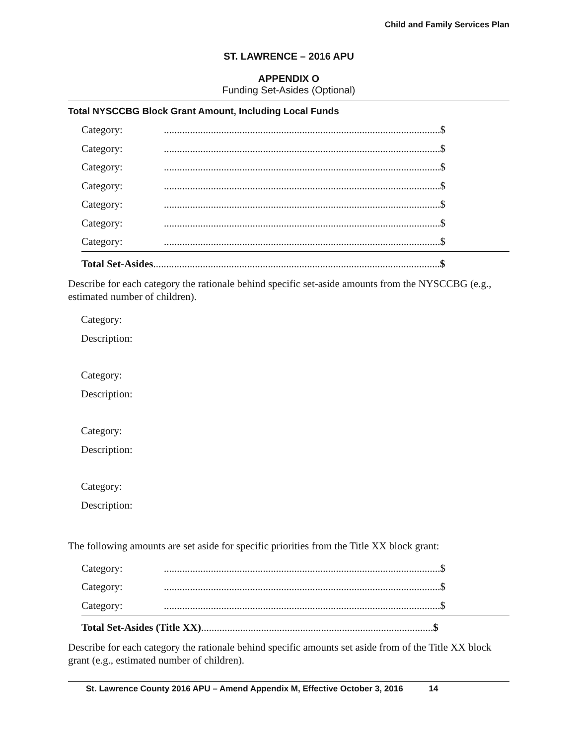Child and Family Services Plan
ST. LAWRENCE – 2016 APU
APPENDIX O
Funding Set-Asides (Optional)
Total NYSCCBG Block Grant Amount, Including Local Funds
Category:..........................................................................................................$
Category:..........................................................................................................$
Category:..........................................................................................................$
Category:..........................................................................................................$
Category:..........................................................................................................$
Category:..........................................................................................................$
Category:..........................................................................................................$
Total Set-Asides..............................................................................................................$
Describe for each category the rationale behind specific set-aside amounts from the NYSCCBG (e.g., estimated number of children).
Category:
Description:
Category:
Description:
Category:
Description:
Category:
Description:
The following amounts are set aside for specific priorities from the Title XX block grant:
Category:..........................................................................................................$
Category:..........................................................................................................$
Category:..........................................................................................................$
Total Set-Asides (Title XX).........................................................................................$
Describe for each category the rationale behind specific amounts set aside from of the Title XX block grant (e.g., estimated number of children).
St. Lawrence County 2016 APU – Amend Appendix M, Effective October 3, 2016 14